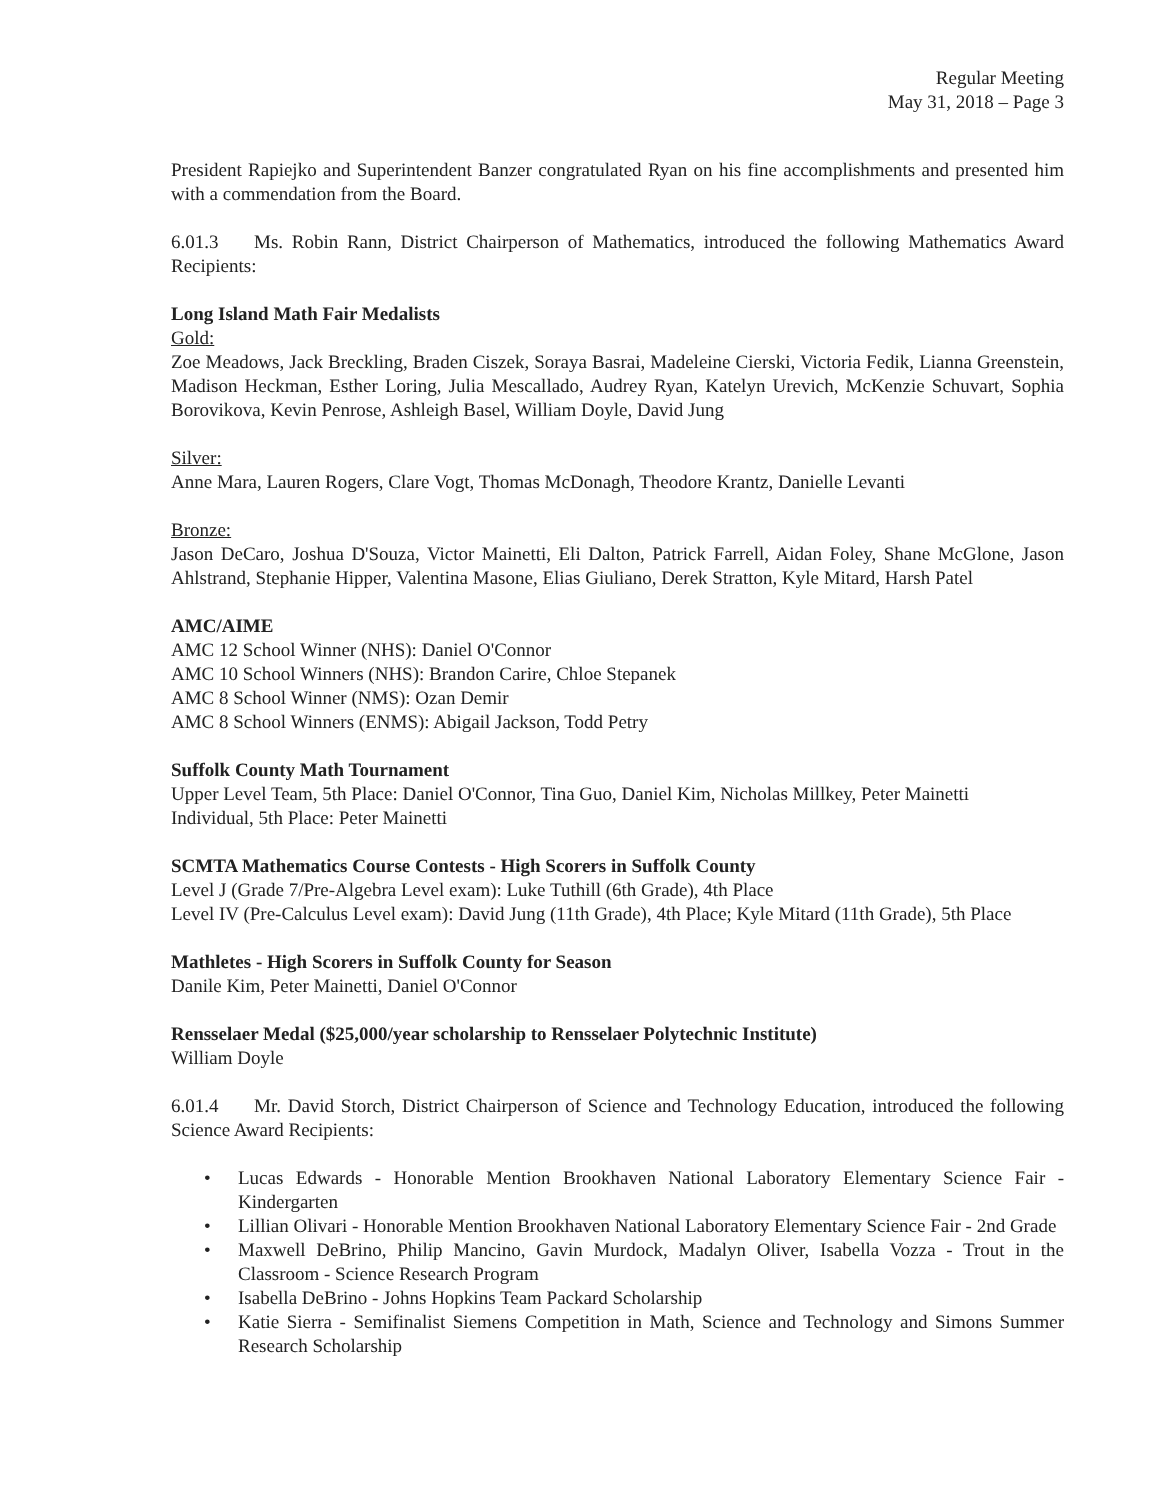Regular Meeting
May 31, 2018 – Page 3
President Rapiejko and Superintendent Banzer congratulated Ryan on his fine accomplishments and presented him with a commendation from the Board.
6.01.3 Ms. Robin Rann, District Chairperson of Mathematics, introduced the following Mathematics Award Recipients:
Long Island Math Fair Medalists
Gold:
Zoe Meadows, Jack Breckling, Braden Ciszek, Soraya Basrai, Madeleine Cierski, Victoria Fedik, Lianna Greenstein, Madison Heckman, Esther Loring, Julia Mescallado, Audrey Ryan, Katelyn Urevich, McKenzie Schuvart, Sophia Borovikova, Kevin Penrose, Ashleigh Basel, William Doyle, David Jung
Silver:
Anne Mara, Lauren Rogers, Clare Vogt, Thomas McDonagh, Theodore Krantz, Danielle Levanti
Bronze:
Jason DeCaro, Joshua D'Souza, Victor Mainetti, Eli Dalton, Patrick Farrell, Aidan Foley, Shane McGlone, Jason Ahlstrand, Stephanie Hipper, Valentina Masone, Elias Giuliano, Derek Stratton, Kyle Mitard, Harsh Patel
AMC/AIME
AMC 12 School Winner (NHS): Daniel O'Connor
AMC 10 School Winners (NHS): Brandon Carire, Chloe Stepanek
AMC 8 School Winner (NMS): Ozan Demir
AMC 8 School Winners (ENMS): Abigail Jackson, Todd Petry
Suffolk County Math Tournament
Upper Level Team, 5th Place: Daniel O'Connor, Tina Guo, Daniel Kim, Nicholas Millkey, Peter Mainetti
Individual, 5th Place: Peter Mainetti
SCMTA Mathematics Course Contests - High Scorers in Suffolk County
Level J (Grade 7/Pre-Algebra Level exam): Luke Tuthill (6th Grade), 4th Place
Level IV (Pre-Calculus Level exam): David Jung (11th Grade), 4th Place; Kyle Mitard (11th Grade), 5th Place
Mathletes - High Scorers in Suffolk County for Season
Danile Kim, Peter Mainetti, Daniel O'Connor
Rensselaer Medal ($25,000/year scholarship to Rensselaer Polytechnic Institute)
William Doyle
6.01.4 Mr. David Storch, District Chairperson of Science and Technology Education, introduced the following Science Award Recipients:
• Lucas Edwards - Honorable Mention Brookhaven National Laboratory Elementary Science Fair - Kindergarten
• Lillian Olivari - Honorable Mention Brookhaven National Laboratory Elementary Science Fair - 2nd Grade
• Maxwell DeBrino, Philip Mancino, Gavin Murdock, Madalyn Oliver, Isabella Vozza - Trout in the Classroom - Science Research Program
• Isabella DeBrino - Johns Hopkins Team Packard Scholarship
• Katie Sierra - Semifinalist Siemens Competition in Math, Science and Technology and Simons Summer Research Scholarship